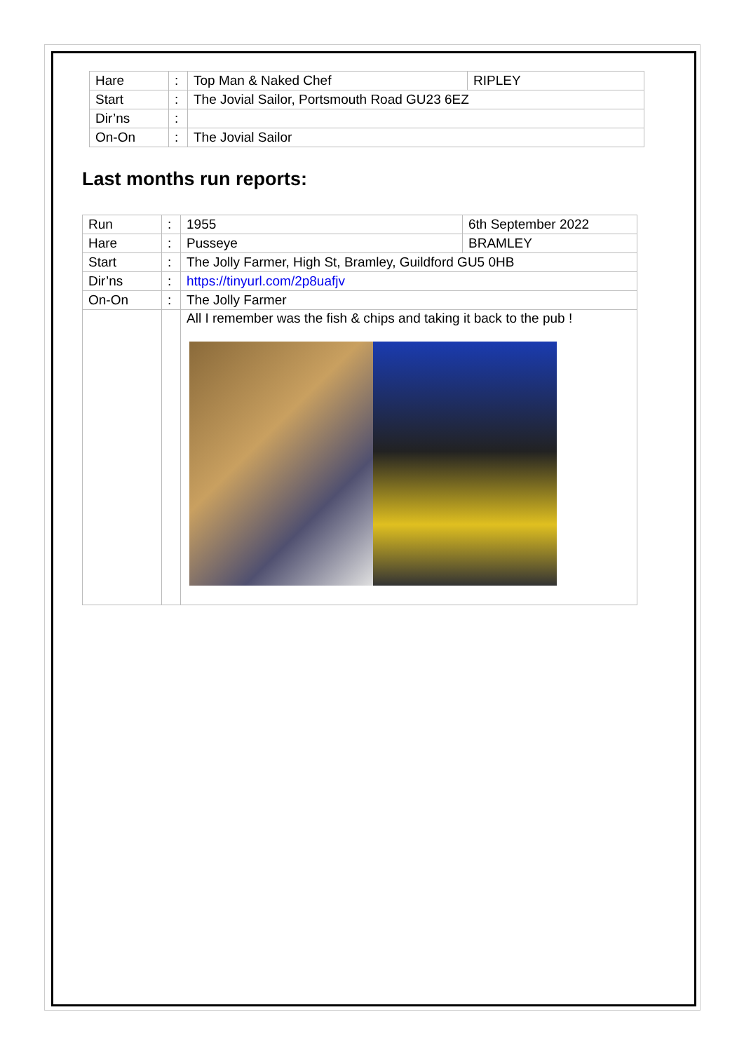| Hare | : | Top Man & Naked Chef | RIPLEY |
| Start | : | The Jovial Sailor, Portsmouth Road GU23 6EZ | |
| Dir’ns | : | | |
| On-On | : | The Jovial Sailor | |
Last months run reports:
| Run | : | 1955 | 6th September 2022 |
| Hare | : | Pusseye | BRAMLEY |
| Start | : | The Jolly Farmer, High St, Bramley, Guildford GU5 0HB | |
| Dir’ns | : | https://tinyurl.com/2p8uafjv | |
| On-On | : | The Jolly Farmer | |
| | | All I remember was the fish & chips and taking it back to the pub ! | |